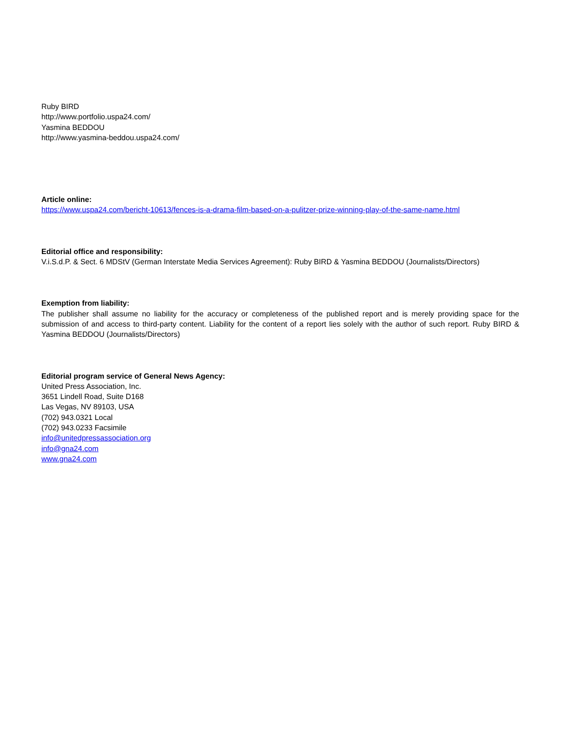Ruby BIRD
http://www.portfolio.uspa24.com/
Yasmina BEDDOU
http://www.yasmina-beddou.uspa24.com/
Article online:
https://www.uspa24.com/bericht-10613/fences-is-a-drama-film-based-on-a-pulitzer-prize-winning-play-of-the-same-name.html
Editorial office and responsibility:
V.i.S.d.P. & Sect. 6 MDStV (German Interstate Media Services Agreement): Ruby BIRD & Yasmina BEDDOU (Journalists/Directors)
Exemption from liability:
The publisher shall assume no liability for the accuracy or completeness of the published report and is merely providing space for the submission of and access to third-party content. Liability for the content of a report lies solely with the author of such report. Ruby BIRD & Yasmina BEDDOU (Journalists/Directors)
Editorial program service of General News Agency:
United Press Association, Inc.
3651 Lindell Road, Suite D168
Las Vegas, NV 89103, USA
(702) 943.0321 Local
(702) 943.0233 Facsimile
info@unitedpressassociation.org
info@gna24.com
www.gna24.com